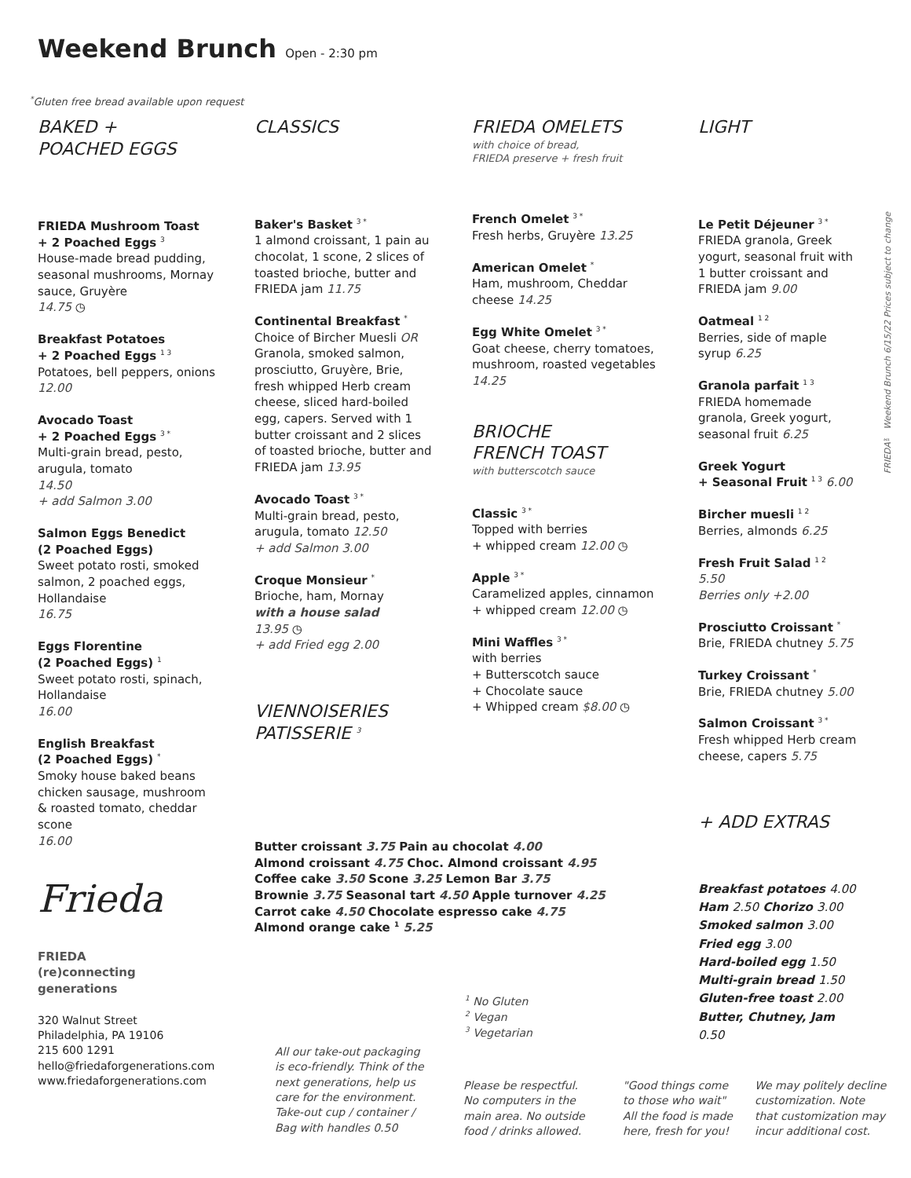Weekend Brunch Open - 2:30 pm
<sup>*</sup> Gluten free bread available upon request
BAKED +
POACHED EGGS
FRIEDA Mushroom Toast
+ 2 Poached Eggs <sup>3</sup>
House-made bread pudding, seasonal mushrooms, Mornay sauce, Gruyère
14.75 ◷
Breakfast Potatoes
+ 2 Poached Eggs <sup>1 3</sup>
Potatoes, bell peppers, onions 12.00
Avocado Toast
+ 2 Poached Eggs <sup>3 *</sup>
Multi-grain bread, pesto, arugula, tomato
14.50
+ add Salmon 3.00
Salmon Eggs Benedict
(2 Poached Eggs)
Sweet potato rosti, smoked salmon, 2 poached eggs, Hollandaise
16.75
Eggs Florentine
(2 Poached Eggs) <sup>1</sup>
Sweet potato rosti, spinach, Hollandaise
16.00
English Breakfast
(2 Poached Eggs) <sup>*</sup>
Smoky house baked beans chicken sausage, mushroom & roasted tomato, cheddar scone
16.00
Frieda
FRIEDA
(re)connecting
generations
320 Walnut Street
Philadelphia, PA 19106
215 600 1291
hello@friedaforgenerations.com
www.friedaforgenerations.com
CLASSICS
Baker's Basket <sup>3 *</sup>
1 almond croissant, 1 pain au chocolat, 1 scone, 2 slices of toasted brioche, butter and FRIEDA jam 11.75
Continental Breakfast <sup>*</sup>
Choice of Bircher Muesli OR Granola, smoked salmon, prosciutto, Gruyère, Brie, fresh whipped Herb cream cheese, sliced hard-boiled egg, capers. Served with 1 butter croissant and 2 slices of toasted brioche, butter and FRIEDA jam 13.95
Avocado Toast <sup>3 *</sup>
Multi-grain bread, pesto, arugula, tomato 12.50
+ add Salmon 3.00
Croque Monsieur <sup>*</sup>
Brioche, ham, Mornay
with a house salad
13.95 ◷
+ add Fried egg 2.00
VIENNOISERIES
PATISSERIE <sup>3</sup>
Butter croissant 3.75 Pain au chocolat 4.00
Almond croissant 4.75 Choc. Almond croissant 4.95
Coffee cake 3.50 Scone 3.25 Lemon Bar 3.75
Brownie 3.75 Seasonal tart 4.50 Apple turnover 4.25
Carrot cake 4.50 Chocolate espresso cake 4.75
Almond orange cake <sup>1</sup> 5.25
FRIEDA OMELETS
with choice of bread,
FRIEDA preserve + fresh fruit
French Omelet <sup>3 *</sup>
Fresh herbs, Gruyère 13.25
American Omelet <sup>*</sup>
Ham, mushroom, Cheddar cheese 14.25
Egg White Omelet <sup>3 *</sup>
Goat cheese, cherry tomatoes, mushroom, roasted vegetables 14.25
BRIOCHE
FRENCH TOAST
with butterscotch sauce
Classic <sup>3 *</sup>
Topped with berries
+ whipped cream 12.00 ◷
Apple <sup>3 *</sup>
Caramelized apples, cinnamon + whipped cream 12.00 ◷
Mini Waffles <sup>3 *</sup>
with berries
+ Butterscotch sauce
+ Chocolate sauce
+ Whipped cream $8.00 ◷
<sup>1</sup> No Gluten
<sup>2</sup> Vegan
<sup>3</sup> Vegetarian
LIGHT
Le Petit Déjeuner <sup>3 *</sup>
FRIEDA granola, Greek yogurt, seasonal fruit with 1 butter croissant and FRIEDA jam 9.00
Oatmeal <sup>1 2</sup>
Berries, side of maple syrup 6.25
Granola parfait <sup>1 3</sup>
FRIEDA homemade granola, Greek yogurt, seasonal fruit 6.25
Greek Yogurt
+ Seasonal Fruit <sup>1 3</sup> 6.00
Bircher muesli <sup>1 2</sup>
Berries, almonds 6.25
Fresh Fruit Salad <sup>1 2</sup>
5.50
Berries only +2.00
Prosciutto Croissant <sup>*</sup>
Brie, FRIEDA chutney 5.75
Turkey Croissant <sup>*</sup>
Brie, FRIEDA chutney 5.00
Salmon Croissant <sup>3 *</sup>
Fresh whipped Herb cream cheese, capers 5.75
+ ADD EXTRAS
Breakfast potatoes 4.00
Ham 2.50 Chorizo 3.00
Smoked salmon 3.00
Fried egg 3.00
Hard-boiled egg 1.50
Multi-grain bread 1.50
Gluten-free toast 2.00
Butter, Chutney, Jam 0.50
FRIEDA™ Weekend Brunch 6/15/22 Prices subject to change
All our take-out packaging is eco-friendly. Think of the next generations, help us care for the environment. Take-out cup / container / Bag with handles 0.50
Please be respectful. No computers in the main area. No outside food / drinks allowed.
"Good things come to those who wait" All the food is made here, fresh for you!
We may politely decline customization. Note that customization may incur additional cost.